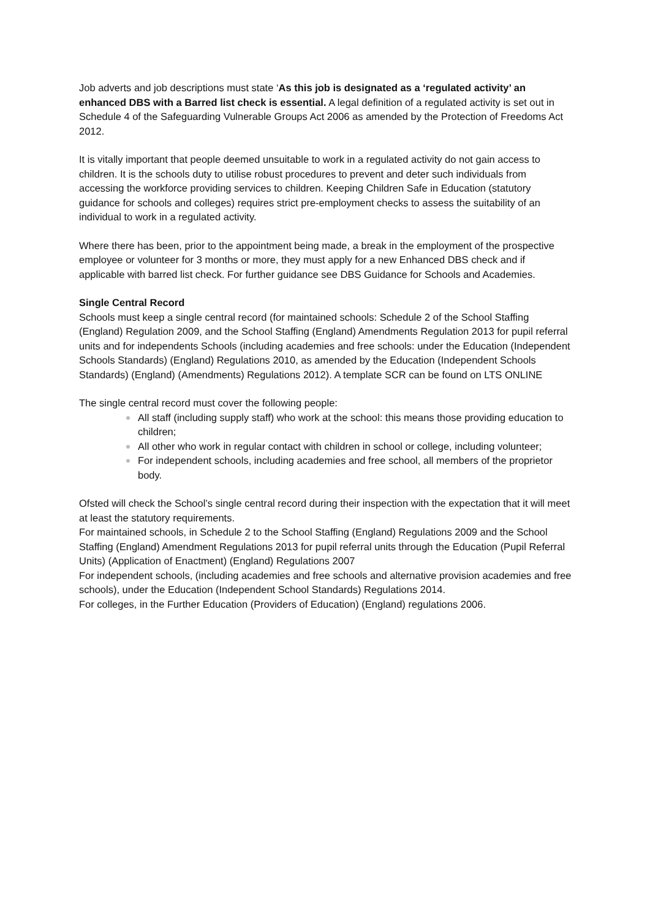Job adverts and job descriptions must state ‘As this job is designated as a ‘regulated activity’ an enhanced DBS with a Barred list check is essential. A legal definition of a regulated activity is set out in Schedule 4 of the Safeguarding Vulnerable Groups Act 2006 as amended by the Protection of Freedoms Act 2012.
It is vitally important that people deemed unsuitable to work in a regulated activity do not gain access to children. It is the schools duty to utilise robust procedures to prevent and deter such individuals from accessing the workforce providing services to children. Keeping Children Safe in Education (statutory guidance for schools and colleges) requires strict pre-employment checks to assess the suitability of an individual to work in a regulated activity.
Where there has been, prior to the appointment being made, a break in the employment of the prospective employee or volunteer for 3 months or more, they must apply for a new Enhanced DBS check and if applicable with barred list check. For further guidance see DBS Guidance for Schools and Academies.
Single Central Record
Schools must keep a single central record (for maintained schools: Schedule 2 of the School Staffing (England) Regulation 2009, and the School Staffing (England) Amendments Regulation 2013 for pupil referral units and for independents Schools (including academies and free schools: under the Education (Independent Schools Standards) (England) Regulations 2010, as amended by the Education (Independent Schools Standards) (England) (Amendments) Regulations 2012). A template SCR can be found on LTS ONLINE
The single central record must cover the following people:
All staff (including supply staff) who work at the school: this means those providing education to children;
All other who work in regular contact with children in school or college, including volunteer;
For independent schools, including academies and free school, all members of the proprietor body.
Ofsted will check the School’s single central record during their inspection with the expectation that it will meet at least the statutory requirements.
For maintained schools, in Schedule 2 to the School Staffing (England) Regulations 2009 and the School Staffing (England) Amendment Regulations 2013 for pupil referral units through the Education (Pupil Referral Units) (Application of Enactment) (England) Regulations 2007
For independent schools, (including academies and free schools and alternative provision academies and free schools), under the Education (Independent School Standards) Regulations 2014.
For colleges, in the Further Education (Providers of Education) (England) regulations 2006.